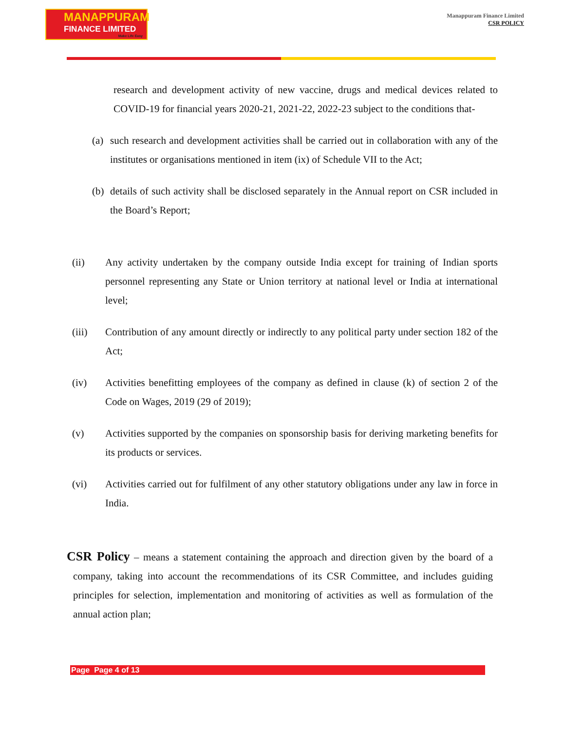MANAPPURAM
FINANCE LIMITED
Make Life Easy
Manappuram Finance Limited
CSR POLICY
research and development activity of new vaccine, drugs and medical devices related to COVID-19 for financial years 2020-21, 2021-22, 2022-23 subject to the conditions that-
(a)
such research and development activities shall be carried out in collaboration with any of the institutes or organisations mentioned in item (ix) of Schedule VII to the Act;
(b)
details of such activity shall be disclosed separately in the Annual report on CSR included in the Board’s Report;
(ii) Any activity undertaken by the company outside India except for training of Indian sports personnel representing any State or Union territory at national level or India at international level;
(iii) Contribution of any amount directly or indirectly to any political party under section 182 of the Act;
(iv) Activities benefitting employees of the company as defined in clause (k) of section 2 of the Code on Wages, 2019 (29 of 2019);
(v) Activities supported by the companies on sponsorship basis for deriving marketing benefits for its products or services.
(vi) Activities carried out for fulfilment of any other statutory obligations under any law in force in India.
CSR Policy – means a statement containing the approach and direction given by the board of a company, taking into account the recommendations of its CSR Committee, and includes guiding principles for selection, implementation and monitoring of activities as well as formulation of the annual action plan;
Page Page 4 of 13